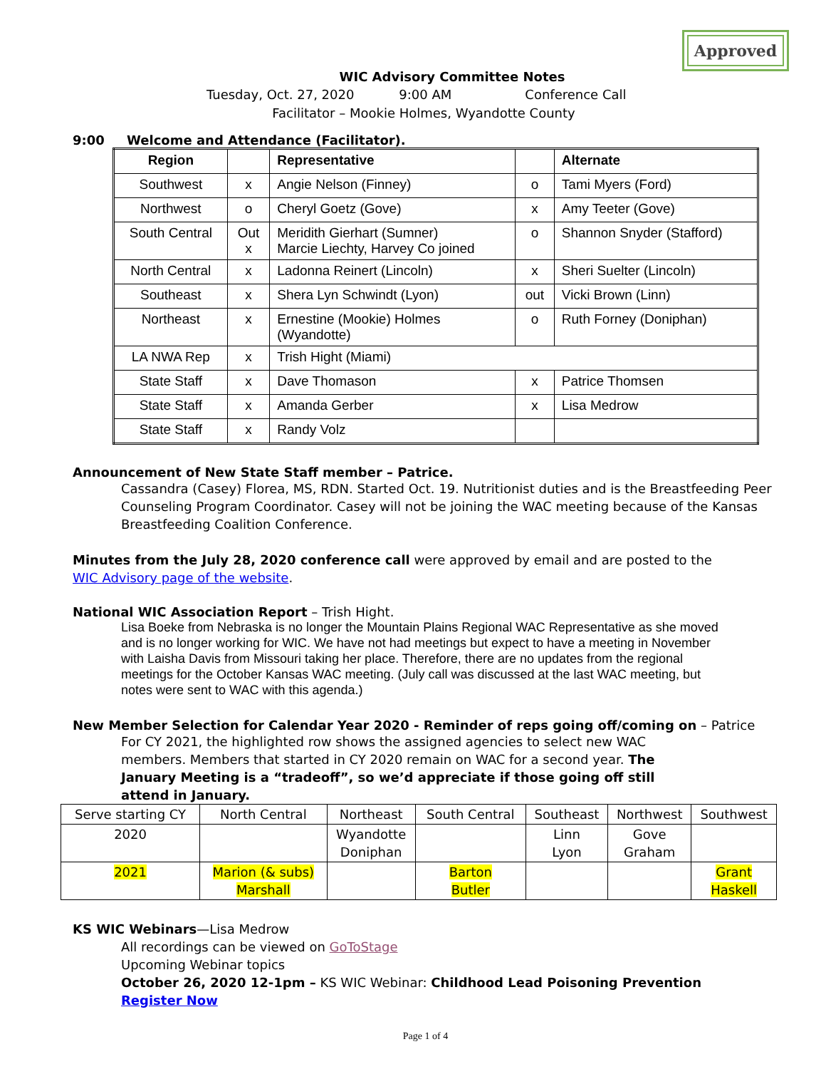Approved
WIC Advisory Committee Notes
Tuesday, Oct. 27, 2020 9:00 AM Conference Call
Facilitator – Mookie Holmes, Wyandotte County
9:00 Welcome and Attendance (Facilitator).
| Region | | Representative | | Alternate |
| --- | --- | --- | --- | --- |
| Southwest | x | Angie Nelson (Finney) | o | Tami Myers (Ford) |
| Northwest | o | Cheryl Goetz (Gove) | x | Amy Teeter (Gove) |
| South Central | Out x | Meridith Gierhart (Sumner) Marcie Liechty, Harvey Co joined | o | Shannon Snyder (Stafford) |
| North Central | x | Ladonna Reinert (Lincoln) | x | Sheri Suelter (Lincoln) |
| Southeast | x | Shera Lyn Schwindt (Lyon) | out | Vicki Brown (Linn) |
| Northeast | x | Ernestine (Mookie) Holmes (Wyandotte) | o | Ruth Forney (Doniphan) |
| LA NWA Rep | x | Trish Hight (Miami) | | |
| State Staff | x | Dave Thomason | x | Patrice Thomsen |
| State Staff | x | Amanda Gerber | x | Lisa Medrow |
| State Staff | x | Randy Volz | | |
Announcement of New State Staff member – Patrice.
Cassandra (Casey) Florea, MS, RDN. Started Oct. 19. Nutritionist duties and is the Breastfeeding Peer Counseling Program Coordinator. Casey will not be joining the WAC meeting because of the Kansas Breastfeeding Coalition Conference.
Minutes from the July 28, 2020 conference call were approved by email and are posted to the WIC Advisory page of the website.
National WIC Association Report – Trish Hight.
Lisa Boeke from Nebraska is no longer the Mountain Plains Regional WAC Representative as she moved and is no longer working for WIC. We have not had meetings but expect to have a meeting in November with Laisha Davis from Missouri taking her place. Therefore, there are no updates from the regional meetings for the October Kansas WAC meeting. (July call was discussed at the last WAC meeting, but notes were sent to WAC with this agenda.)
New Member Selection for Calendar Year 2020 - Reminder of reps going off/coming on – Patrice
For CY 2021, the highlighted row shows the assigned agencies to select new WAC members. Members that started in CY 2020 remain on WAC for a second year. The January Meeting is a “tradeoff”, so we’d appreciate if those going off still attend in January.
| Serve starting CY | North Central | Northeast | South Central | Southeast | Northwest | Southwest |
| 2020 | | Wyandotte Doniphan | | Linn Lyon | Gove Graham | |
| 2021 | Marion (& subs) Marshall | | Barton Butler | | | Grant Haskell |
KS WIC Webinars—Lisa Medrow
All recordings can be viewed on GoToStage
Upcoming Webinar topics
October 26, 2020 12-1pm – KS WIC Webinar: Childhood Lead Poisoning Prevention
Register Now
Page 1 of 4